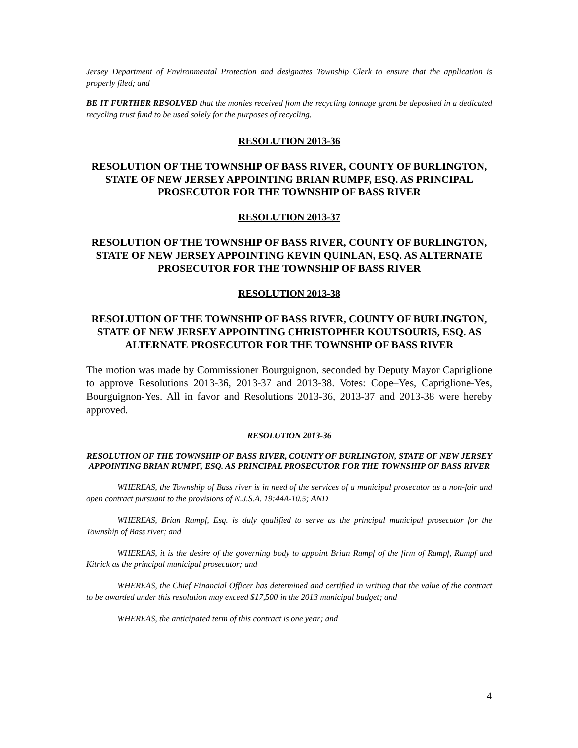Jersey Department of Environmental Protection and designates Township Clerk to ensure that the application is properly filed; and
BE IT FURTHER RESOLVED that the monies received from the recycling tonnage grant be deposited in a dedicated recycling trust fund to be used solely for the purposes of recycling.
RESOLUTION 2013-36
RESOLUTION OF THE TOWNSHIP OF BASS RIVER, COUNTY OF BURLINGTON, STATE OF NEW JERSEY APPOINTING BRIAN RUMPF, ESQ. AS PRINCIPAL PROSECUTOR FOR THE TOWNSHIP OF BASS RIVER
RESOLUTION 2013-37
RESOLUTION OF THE TOWNSHIP OF BASS RIVER, COUNTY OF BURLINGTON, STATE OF NEW JERSEY APPOINTING KEVIN QUINLAN, ESQ. AS ALTERNATE PROSECUTOR FOR THE TOWNSHIP OF BASS RIVER
RESOLUTION 2013-38
RESOLUTION OF THE TOWNSHIP OF BASS RIVER, COUNTY OF BURLINGTON, STATE OF NEW JERSEY APPOINTING CHRISTOPHER KOUTSOURIS, ESQ. AS ALTERNATE PROSECUTOR FOR THE TOWNSHIP OF BASS RIVER
The motion was made by Commissioner Bourguignon, seconded by Deputy Mayor Capriglione to approve Resolutions 2013-36, 2013-37 and 2013-38. Votes: Cope–Yes, Capriglione-Yes, Bourguignon-Yes. All in favor and Resolutions 2013-36, 2013-37 and 2013-38 were hereby approved.
RESOLUTION 2013-36
RESOLUTION OF THE TOWNSHIP OF BASS RIVER, COUNTY OF BURLINGTON, STATE OF NEW JERSEY APPOINTING BRIAN RUMPF, ESQ. AS PRINCIPAL PROSECUTOR FOR THE TOWNSHIP OF BASS RIVER
WHEREAS, the Township of Bass river is in need of the services of a municipal prosecutor as a non-fair and open contract pursuant to the provisions of N.J.S.A. 19:44A-10.5; AND
WHEREAS, Brian Rumpf, Esq. is duly qualified to serve as the principal municipal prosecutor for the Township of Bass river; and
WHEREAS, it is the desire of the governing body to appoint Brian Rumpf of the firm of Rumpf, Rumpf and Kitrick as the principal municipal prosecutor; and
WHEREAS, the Chief Financial Officer has determined and certified in writing that the value of the contract to be awarded under this resolution may exceed $17,500 in the 2013 municipal budget; and
WHEREAS, the anticipated term of this contract is one year; and
4